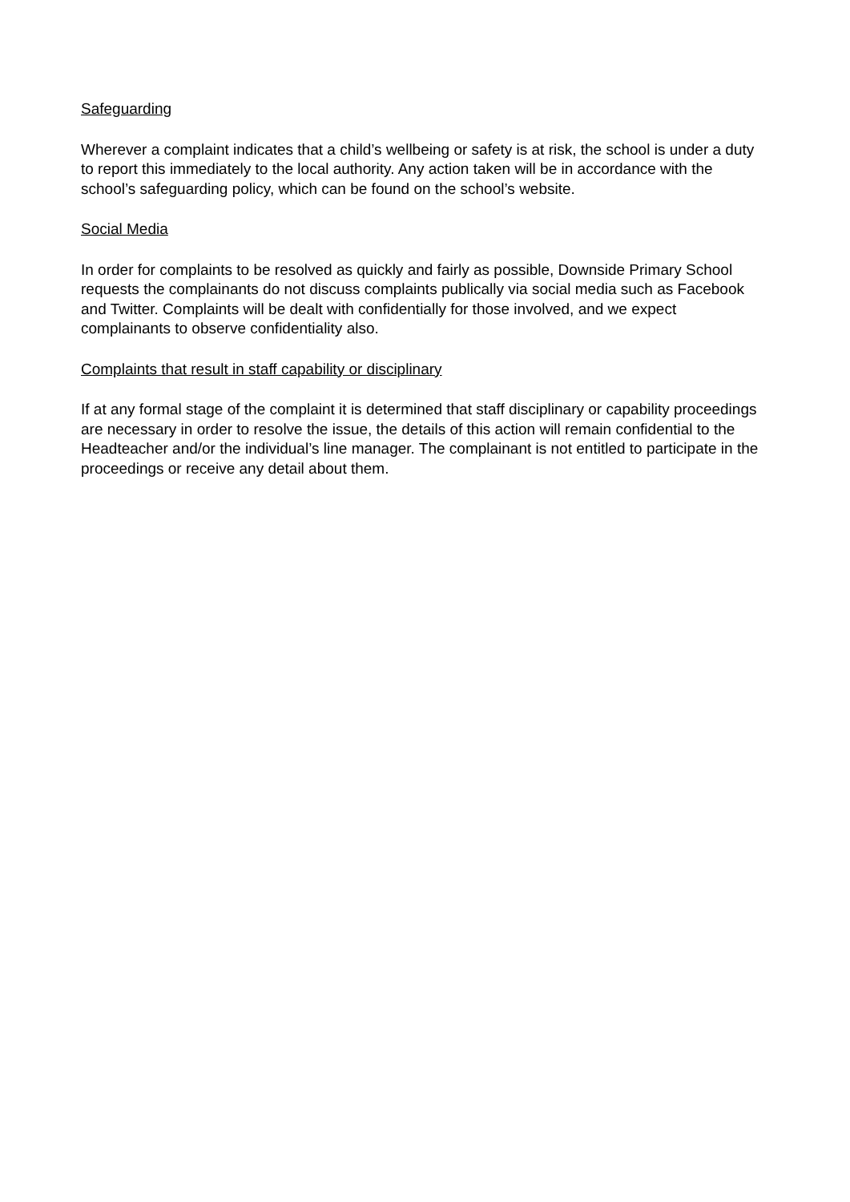Safeguarding
Wherever a complaint indicates that a child’s wellbeing or safety is at risk, the school is under a duty to report this immediately to the local authority. Any action taken will be in accordance with the school’s safeguarding policy, which can be found on the school’s website.
Social Media
In order for complaints to be resolved as quickly and fairly as possible, Downside Primary School requests the complainants do not discuss complaints publically via social media such as Facebook and Twitter. Complaints will be dealt with confidentially for those involved, and we expect complainants to observe confidentiality also.
Complaints that result in staff capability or disciplinary
If at any formal stage of the complaint it is determined that staff disciplinary or capability proceedings are necessary in order to resolve the issue, the details of this action will remain confidential to the Headteacher and/or the individual’s line manager. The complainant is not entitled to participate in the proceedings or receive any detail about them.